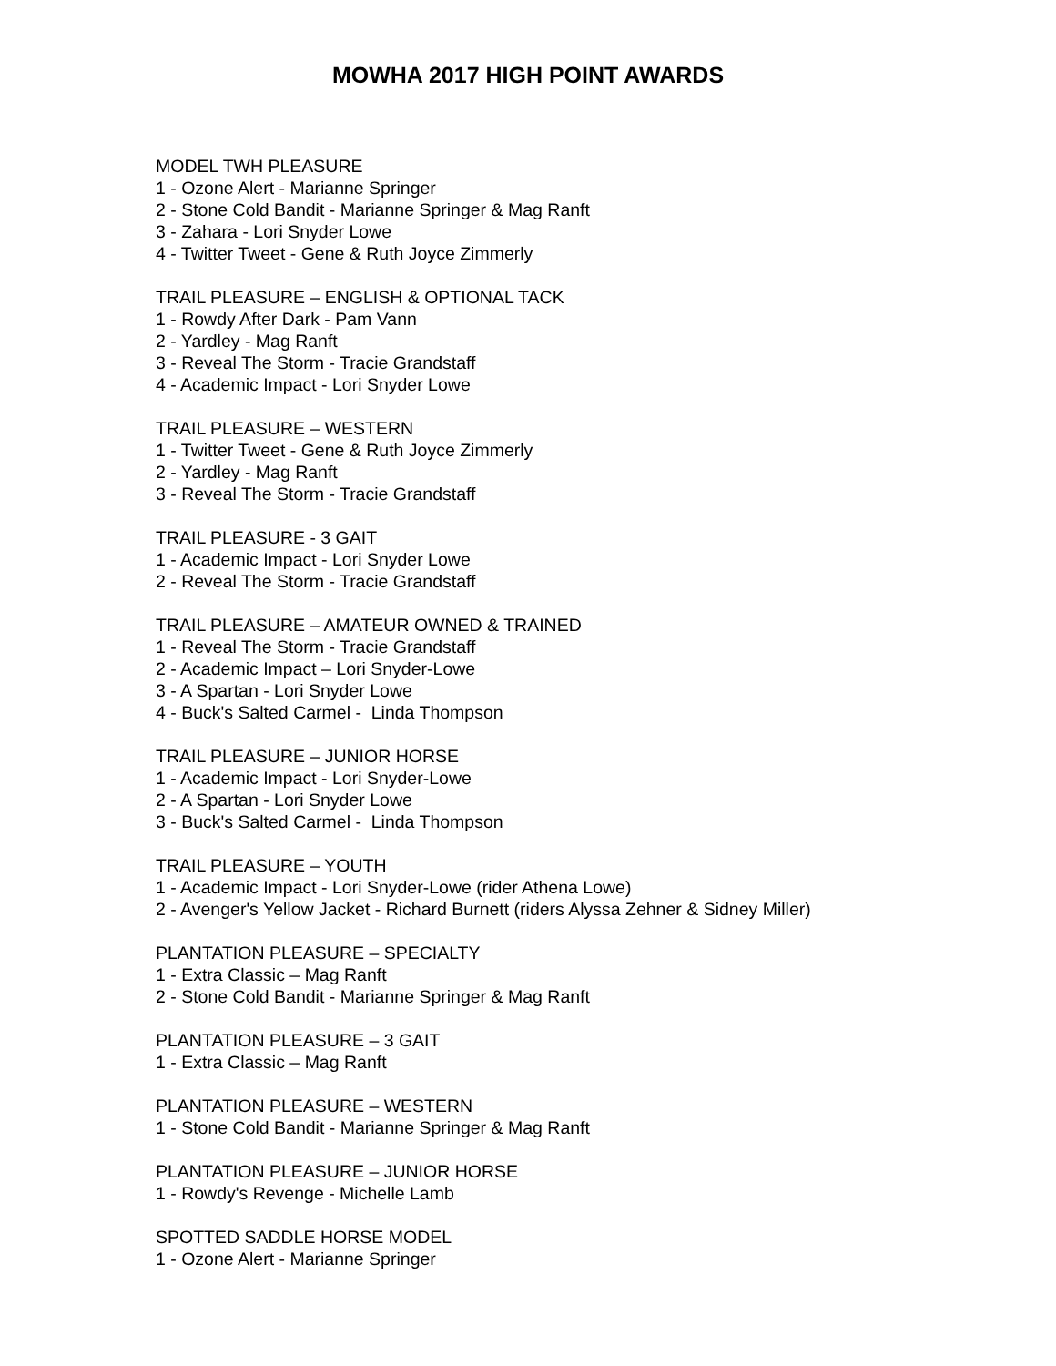MOWHA 2017 HIGH POINT AWARDS
MODEL TWH PLEASURE
1 - Ozone Alert - Marianne Springer
2 - Stone Cold Bandit - Marianne Springer & Mag Ranft
3 - Zahara - Lori Snyder Lowe
4 - Twitter Tweet - Gene & Ruth Joyce Zimmerly
TRAIL PLEASURE – ENGLISH & OPTIONAL TACK
1 - Rowdy After Dark - Pam Vann
2 - Yardley - Mag Ranft
3 - Reveal The Storm - Tracie Grandstaff
4 - Academic Impact - Lori Snyder Lowe
TRAIL PLEASURE – WESTERN
1 - Twitter Tweet - Gene & Ruth Joyce Zimmerly
2 - Yardley - Mag Ranft
3 - Reveal The Storm - Tracie Grandstaff
TRAIL PLEASURE - 3 GAIT
1 - Academic Impact - Lori Snyder Lowe
2 - Reveal The Storm - Tracie Grandstaff
TRAIL PLEASURE – AMATEUR OWNED & TRAINED
1 - Reveal The Storm - Tracie Grandstaff
2 - Academic Impact – Lori Snyder-Lowe
3 - A Spartan - Lori Snyder Lowe
4 - Buck's Salted Carmel - Linda Thompson
TRAIL PLEASURE – JUNIOR HORSE
1 - Academic Impact - Lori Snyder-Lowe
2 - A Spartan - Lori Snyder Lowe
3 - Buck's Salted Carmel - Linda Thompson
TRAIL PLEASURE – YOUTH
1 - Academic Impact - Lori Snyder-Lowe (rider Athena Lowe)
2 - Avenger's Yellow Jacket - Richard Burnett (riders Alyssa Zehner & Sidney Miller)
PLANTATION PLEASURE – SPECIALTY
1 - Extra Classic – Mag Ranft
2 - Stone Cold Bandit - Marianne Springer & Mag Ranft
PLANTATION PLEASURE – 3 GAIT
1 - Extra Classic – Mag Ranft
PLANTATION PLEASURE – WESTERN
1 - Stone Cold Bandit - Marianne Springer & Mag Ranft
PLANTATION PLEASURE – JUNIOR HORSE
1 - Rowdy's Revenge - Michelle Lamb
SPOTTED SADDLE HORSE MODEL
1 - Ozone Alert - Marianne Springer